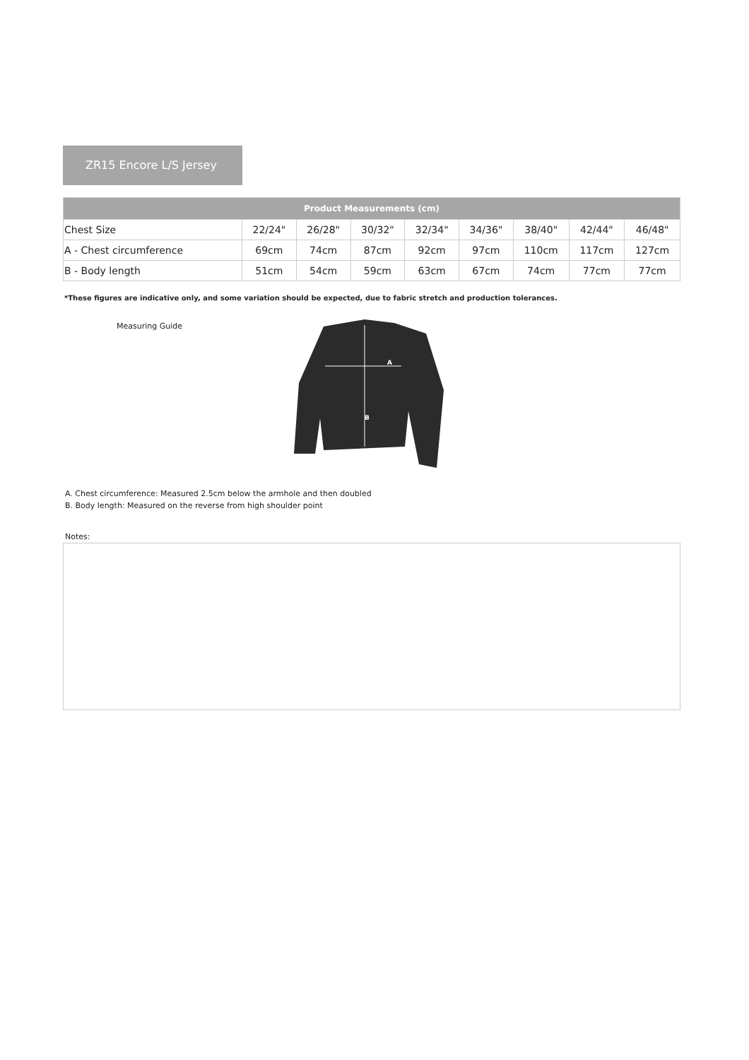ZR15 Encore L/S Jersey
| Product Measurements (cm) | | | | | | | | |
| --- | --- | --- | --- | --- | --- | --- | --- | --- |
| Chest Size | 22/24" | 26/28" | 30/32" | 32/34" | 34/36" | 38/40" | 42/44" | 46/48" |
| A - Chest circumference | 69cm | 74cm | 87cm | 92cm | 97cm | 110cm | 117cm | 127cm |
| B - Body length | 51cm | 54cm | 59cm | 63cm | 67cm | 74cm | 77cm | 77cm |
*These figures are indicative only, and some variation should be expected, due to fabric stretch and production tolerances.
Measuring Guide
A
B
A. Chest circumference: Measured 2.5cm below the armhole and then doubled
B. Body length: Measured on the reverse from high shoulder point
Notes: